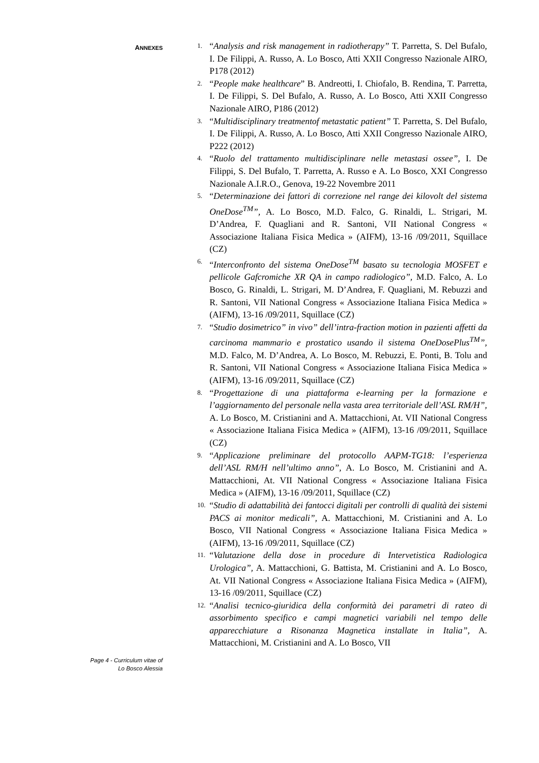ANNEXES
1.
“Analysis and risk management in radiotherapy” T. Parretta, S. Del Bufalo, I. De Filippi, A. Russo, A. Lo Bosco, Atti XXII Congresso Nazionale AIRO, P178 (2012)
2.
“People make healthcare” B. Andreotti, I. Chiofalo, B. Rendina, T. Parretta, I. De Filippi, S. Del Bufalo, A. Russo, A. Lo Bosco, Atti XXII Congresso Nazionale AIRO, P186 (2012)
3.
“Multidisciplinary treatmentof metastatic patient” T. Parretta, S. Del Bufalo, I. De Filippi, A. Russo, A. Lo Bosco, Atti XXII Congresso Nazionale AIRO, P222 (2012)
4.
“Ruolo del trattamento multidisciplinare nelle metastasi ossee”, I. De Filippi, S. Del Bufalo, T. Parretta, A. Russo e A. Lo Bosco, XXI Congresso Nazionale A.I.R.O., Genova, 19-22 Novembre 2011
5.
“Determinazione dei fattori di correzione nel range dei kilovolt del sistema OneDose<sup>TM</sup>”, A. Lo Bosco, M.D. Falco, G. Rinaldi, L. Strigari, M. D’Andrea, F. Quagliani and R. Santoni, VII National Congress « Associazione Italiana Fisica Medica » (AIFM), 13-16 /09/2011, Squillace (CZ)
6.
“Interconfronto del sistema OneDose<sup>TM</sup> basato su tecnologia MOSFET e pellicole Gafcromiche XR QA in campo radiologico”, M.D. Falco, A. Lo Bosco, G. Rinaldi, L. Strigari, M. D’Andrea, F. Quagliani, M. Rebuzzi and R. Santoni, VII National Congress « Associazione Italiana Fisica Medica » (AIFM), 13-16 /09/2011, Squillace (CZ)
7.
“Studio dosimetrico” in vivo” dell’intra-fraction motion in pazienti affetti da carcinoma mammario e prostatico usando il sistema OneDosePlus<sup>TM</sup>”, M.D. Falco, M. D’Andrea, A. Lo Bosco, M. Rebuzzi, E. Ponti, B. Tolu and R. Santoni, VII National Congress « Associazione Italiana Fisica Medica » (AIFM), 13-16 /09/2011, Squillace (CZ)
8.
“Progettazione di una piattaforma e-learning per la formazione e l’aggiornamento del personale nella vasta area territoriale dell’ASL RM/H”, A. Lo Bosco, M. Cristianini and A. Mattacchioni, At. VII National Congress « Associazione Italiana Fisica Medica » (AIFM), 13-16 /09/2011, Squillace (CZ)
9.
“Applicazione preliminare del protocollo AAPM-TG18: l’esperienza dell’ASL RM/H nell’ultimo anno”, A. Lo Bosco, M. Cristianini and A. Mattacchioni, At. VII National Congress « Associazione Italiana Fisica Medica » (AIFM), 13-16 /09/2011, Squillace (CZ)
10.
“Studio di adattabilità dei fantocci digitali per controlli di qualità dei sistemi PACS ai monitor medicali”, A. Mattacchioni, M. Cristianini and A. Lo Bosco, VII National Congress « Associazione Italiana Fisica Medica » (AIFM), 13-16 /09/2011, Squillace (CZ)
11.
“Valutazione della dose in procedure di Intervetistica Radiologica Urologica”, A. Mattacchioni, G. Battista, M. Cristianini and A. Lo Bosco, At. VII National Congress « Associazione Italiana Fisica Medica » (AIFM), 13-16 /09/2011, Squillace (CZ)
12.
“Analisi tecnico-giuridica della conformità dei parametri di rateo di assorbimento specifico e campi magnetici variabili nel tempo delle apparecchiature a Risonanza Magnetica installate in Italia”, A. Mattacchioni, M. Cristianini and A. Lo Bosco, VII
Page 4 - Curriculum vitae of
Lo Bosco Alessia